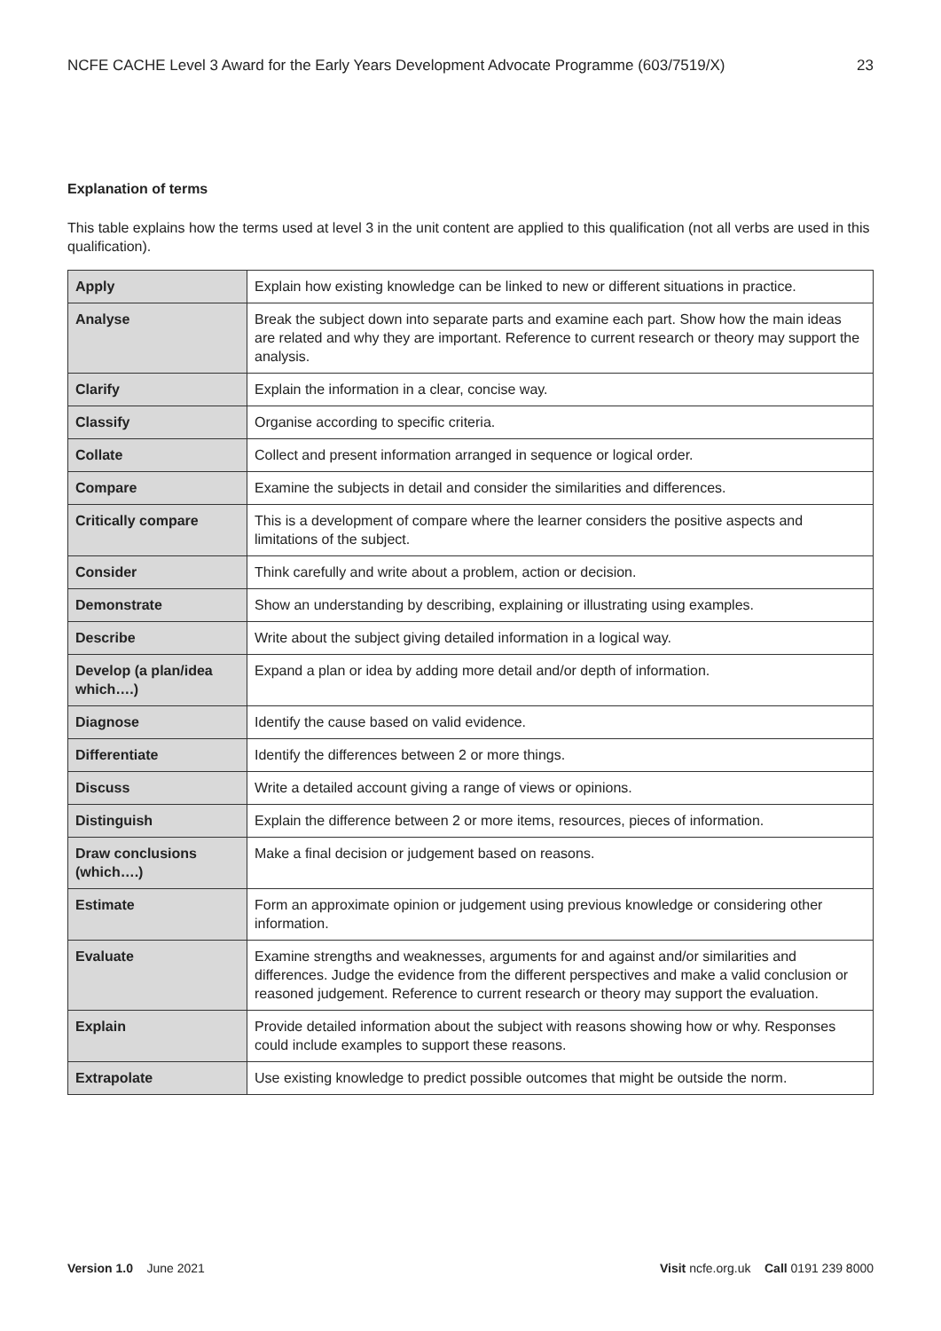NCFE CACHE Level 3 Award for the Early Years Development Advocate Programme (603/7519/X) 23
Explanation of terms
This table explains how the terms used at level 3 in the unit content are applied to this qualification (not all verbs are used in this qualification).
| Apply | Explain how existing knowledge can be linked to new or different situations in practice. |
| Analyse | Break the subject down into separate parts and examine each part. Show how the main ideas are related and why they are important. Reference to current research or theory may support the analysis. |
| Clarify | Explain the information in a clear, concise way. |
| Classify | Organise according to specific criteria. |
| Collate | Collect and present information arranged in sequence or logical order. |
| Compare | Examine the subjects in detail and consider the similarities and differences. |
| Critically compare | This is a development of compare where the learner considers the positive aspects and limitations of the subject. |
| Consider | Think carefully and write about a problem, action or decision. |
| Demonstrate | Show an understanding by describing, explaining or illustrating using examples. |
| Describe | Write about the subject giving detailed information in a logical way. |
| Develop (a plan/idea which….) | Expand a plan or idea by adding more detail and/or depth of information. |
| Diagnose | Identify the cause based on valid evidence. |
| Differentiate | Identify the differences between 2 or more things. |
| Discuss | Write a detailed account giving a range of views or opinions. |
| Distinguish | Explain the difference between 2 or more items, resources, pieces of information. |
| Draw conclusions (which….) | Make a final decision or judgement based on reasons. |
| Estimate | Form an approximate opinion or judgement using previous knowledge or considering other information. |
| Evaluate | Examine strengths and weaknesses, arguments for and against and/or similarities and differences. Judge the evidence from the different perspectives and make a valid conclusion or reasoned judgement. Reference to current research or theory may support the evaluation. |
| Explain | Provide detailed information about the subject with reasons showing how or why. Responses could include examples to support these reasons. |
| Extrapolate | Use existing knowledge to predict possible outcomes that might be outside the norm. |
Version 1.0 June 2021 Visit ncfe.org.uk Call 0191 239 8000